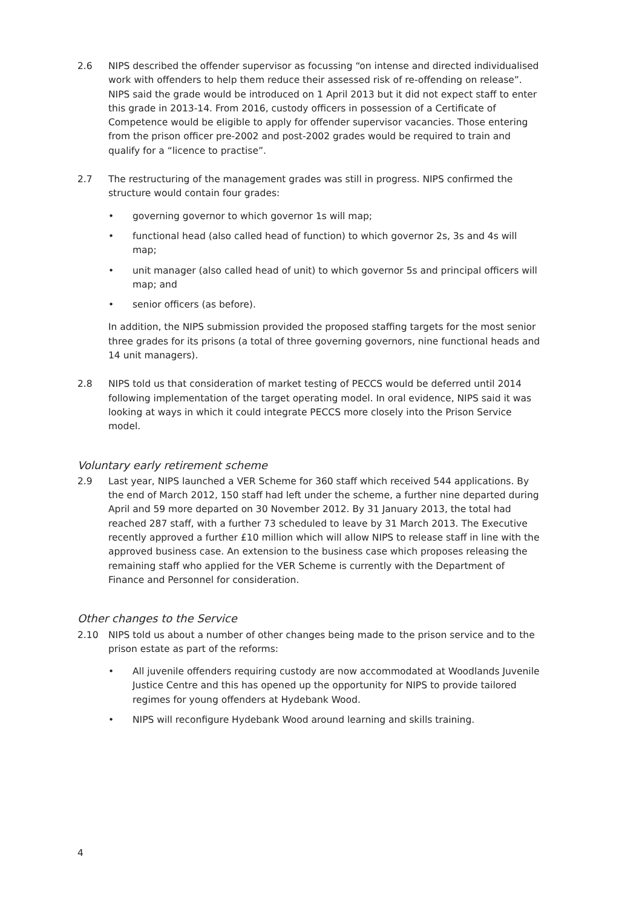2.6 NIPS described the offender supervisor as focussing “on intense and directed individualised work with offenders to help them reduce their assessed risk of re-offending on release”. NIPS said the grade would be introduced on 1 April 2013 but it did not expect staff to enter this grade in 2013-14. From 2016, custody officers in possession of a Certificate of Competence would be eligible to apply for offender supervisor vacancies. Those entering from the prison officer pre-2002 and post-2002 grades would be required to train and qualify for a “licence to practise”.
2.7 The restructuring of the management grades was still in progress. NIPS confirmed the structure would contain four grades:
• governing governor to which governor 1s will map;
• functional head (also called head of function) to which governor 2s, 3s and 4s will map;
• unit manager (also called head of unit) to which governor 5s and principal officers will map; and
• senior officers (as before).
In addition, the NIPS submission provided the proposed staffing targets for the most senior three grades for its prisons (a total of three governing governors, nine functional heads and 14 unit managers).
2.8 NIPS told us that consideration of market testing of PECCS would be deferred until 2014 following implementation of the target operating model. In oral evidence, NIPS said it was looking at ways in which it could integrate PECCS more closely into the Prison Service model.
Voluntary early retirement scheme
2.9 Last year, NIPS launched a VER Scheme for 360 staff which received 544 applications. By the end of March 2012, 150 staff had left under the scheme, a further nine departed during April and 59 more departed on 30 November 2012. By 31 January 2013, the total had reached 287 staff, with a further 73 scheduled to leave by 31 March 2013. The Executive recently approved a further £10 million which will allow NIPS to release staff in line with the approved business case. An extension to the business case which proposes releasing the remaining staff who applied for the VER Scheme is currently with the Department of Finance and Personnel for consideration.
Other changes to the Service
2.10 NIPS told us about a number of other changes being made to the prison service and to the prison estate as part of the reforms:
• All juvenile offenders requiring custody are now accommodated at Woodlands Juvenile Justice Centre and this has opened up the opportunity for NIPS to provide tailored regimes for young offenders at Hydebank Wood.
• NIPS will reconfigure Hydebank Wood around learning and skills training.
4